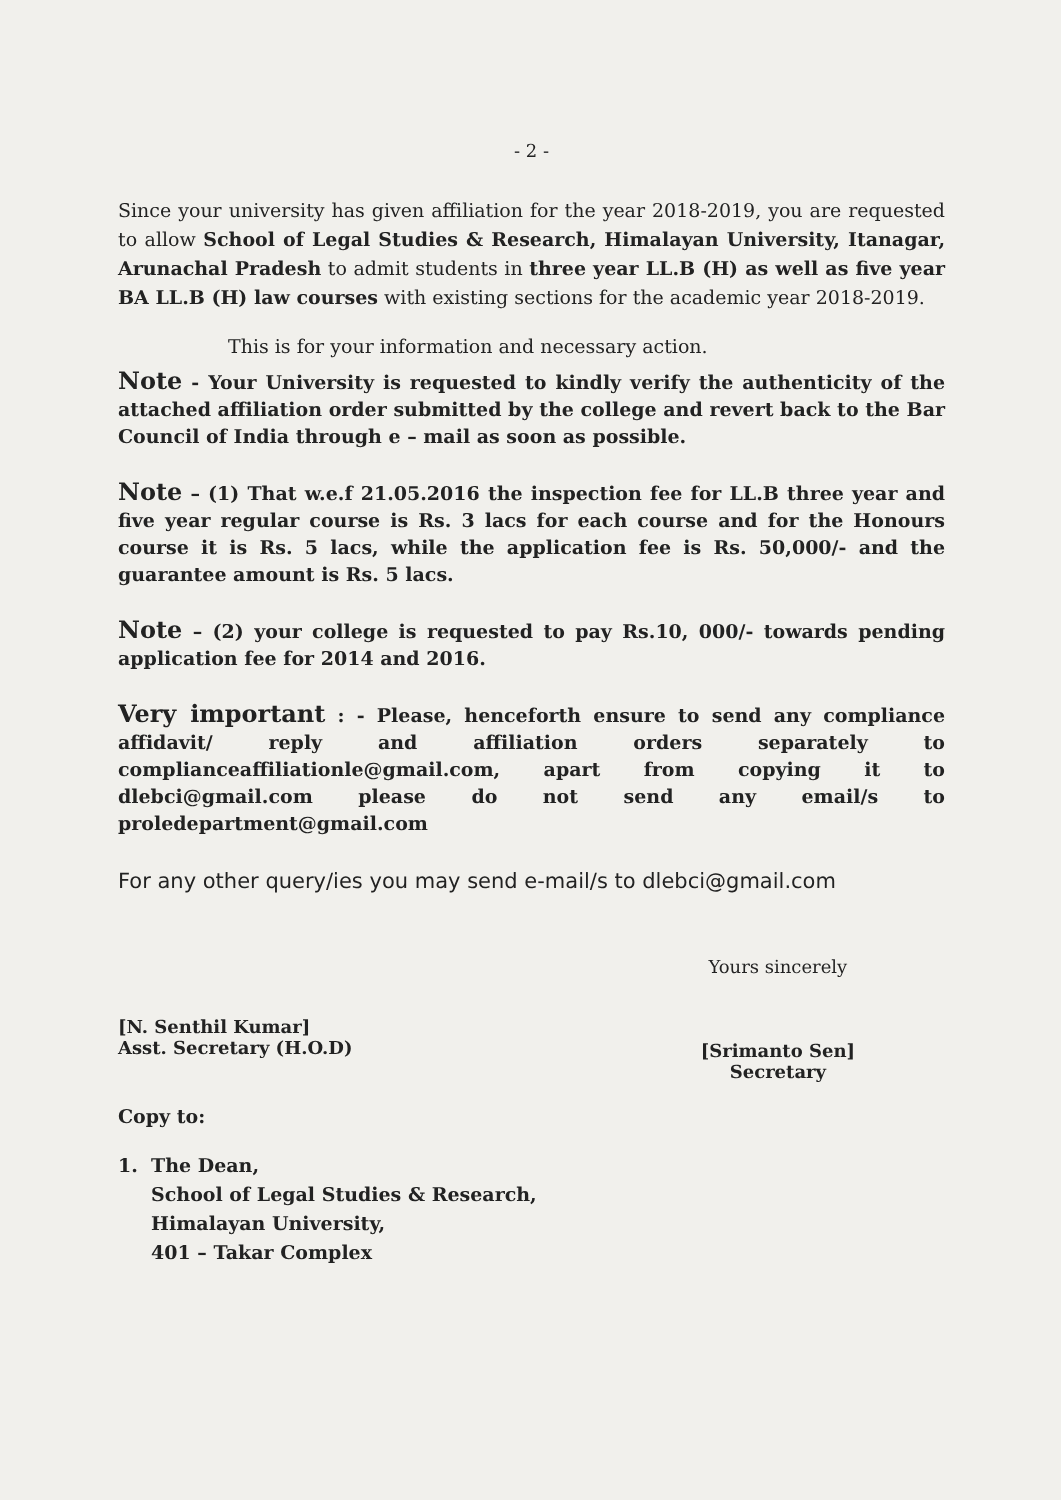- 2 -
Since your university has given affiliation for the year 2018-2019, you are requested to allow School of Legal Studies & Research, Himalayan University, Itanagar, Arunachal Pradesh to admit students in three year LL.B (H) as well as five year BA LL.B (H) law courses with existing sections for the academic year 2018-2019.
This is for your information and necessary action.
Note - Your University is requested to kindly verify the authenticity of the attached affiliation order submitted by the college and revert back to the Bar Council of India through e – mail as soon as possible.
Note – (1) That w.e.f 21.05.2016 the inspection fee for LL.B three year and five year regular course is Rs. 3 lacs for each course and for the Honours course it is Rs. 5 lacs, while the application fee is Rs. 50,000/- and the guarantee amount is Rs. 5 lacs.
Note – (2) your college is requested to pay Rs.10, 000/- towards pending application fee for 2014 and 2016.
Very important : - Please, henceforth ensure to send any compliance affidavit/ reply and affiliation orders separately to complianceaffiliationle@gmail.com, apart from copying it to dlebci@gmail.com please do not send any email/s to proledepartment@gmail.com
For any other query/ies you may send e-mail/s to dlebci@gmail.com
[N. Senthil Kumar]
Asst. Secretary (H.O.D)
Yours sincerely
[Srimanto Sen]
Secretary
Copy to:
1. The Dean,
School of Legal Studies & Research,
Himalayan University,
401 – Takar Complex